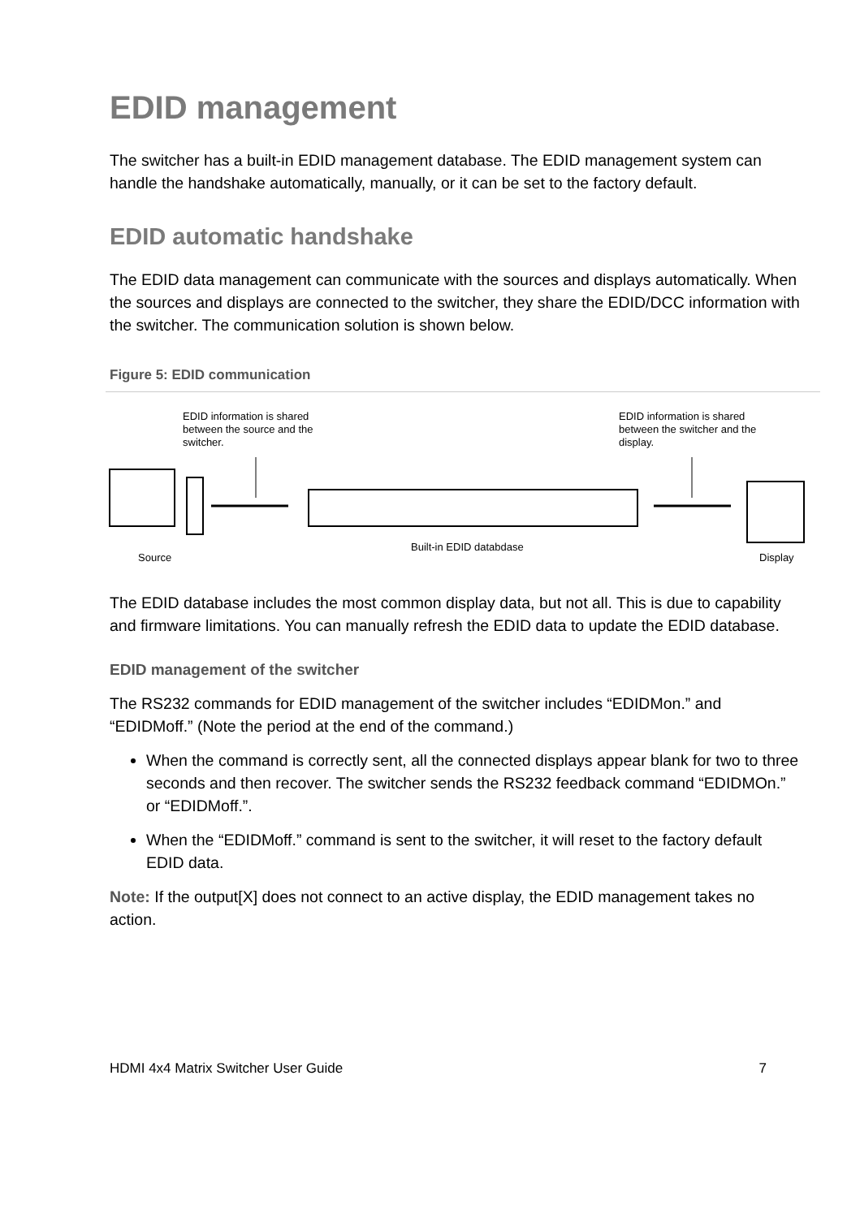EDID management
The switcher has a built-in EDID management database. The EDID management system can handle the handshake automatically, manually, or it can be set to the factory default.
EDID automatic handshake
The EDID data management can communicate with the sources and displays automatically. When the sources and displays are connected to the switcher, they share the EDID/DCC information with the switcher. The communication solution is shown below.
Figure 5: EDID communication
EDID information is shared
between the source and the
switcher.
EDID information is shared
between the switcher and the
display.
Source
Built-in EDID databdase
Display
The EDID database includes the most common display data, but not all. This is due to capability and firmware limitations. You can manually refresh the EDID data to update the EDID database.
EDID management of the switcher
The RS232 commands for EDID management of the switcher includes “EDIDMon.” and “EDIDMoff.” (Note the period at the end of the command.)
When the command is correctly sent, all the connected displays appear blank for two to three seconds and then recover. The switcher sends the RS232 feedback command “EDIDMOn.” or “EDIDMoff.”.
When the “EDIDMoff.” command is sent to the switcher, it will reset to the factory default EDID data.
Note: If the output[X] does not connect to an active display, the EDID management takes no action.
HDMI 4x4 Matrix Switcher User Guide 7